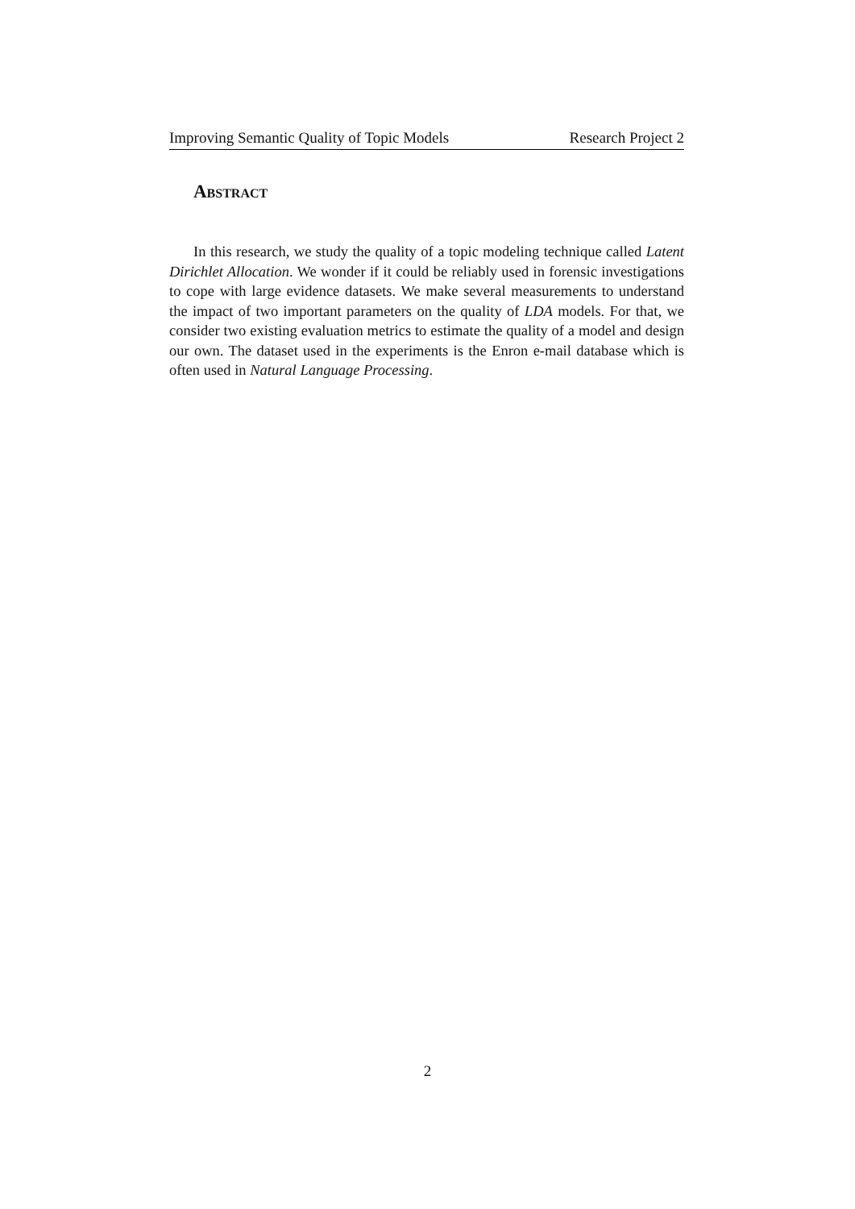Improving Semantic Quality of Topic Models Research Project 2
Abstract
In this research, we study the quality of a topic modeling technique called Latent Dirichlet Allocation. We wonder if it could be reliably used in forensic investigations to cope with large evidence datasets. We make several measurements to understand the impact of two important parameters on the quality of LDA models. For that, we consider two existing evaluation metrics to estimate the quality of a model and design our own. The dataset used in the experiments is the Enron e-mail database which is often used in Natural Language Processing.
2